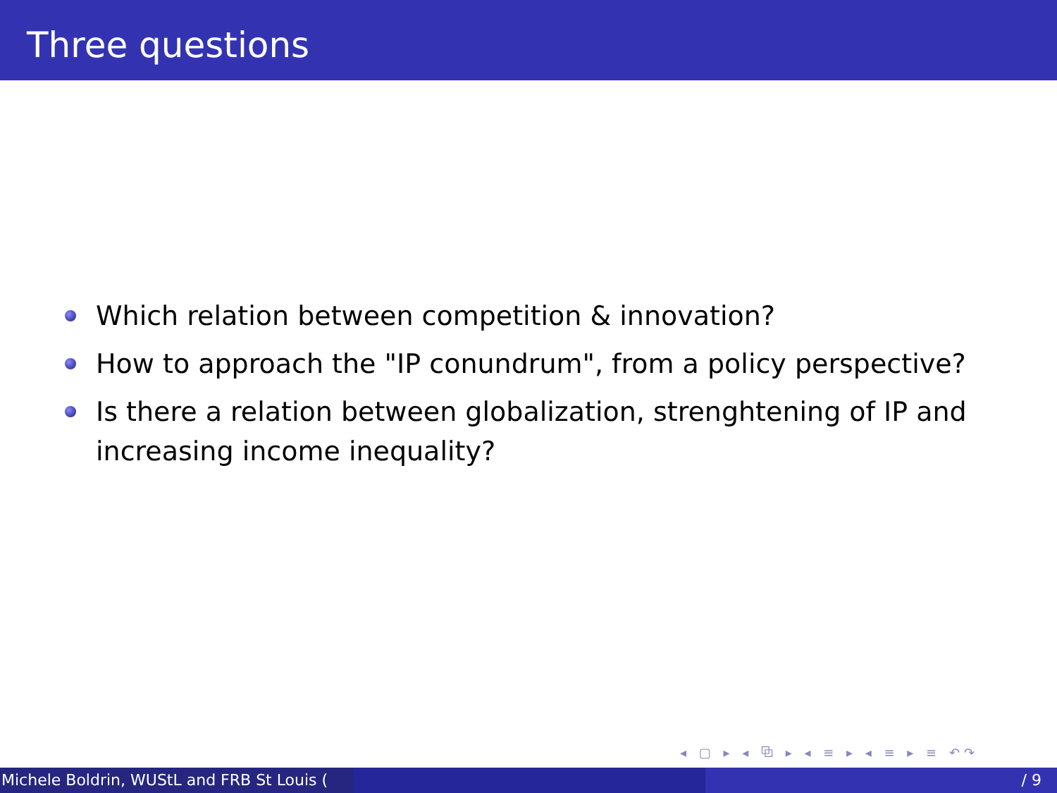Three questions
Which relation between competition & innovation?
How to approach the "IP conundrum", from a policy perspective?
Is there a relation between globalization, strenghtening of IP and increasing income inequality?
◂ ▢ ▸ ◂ ⧉ ▸ ◂ ≡ ▸ ◂ ≡ ▸ ≡ ↶↷
Michele Boldrin, WUStL and FRB St Louis (
/ 9